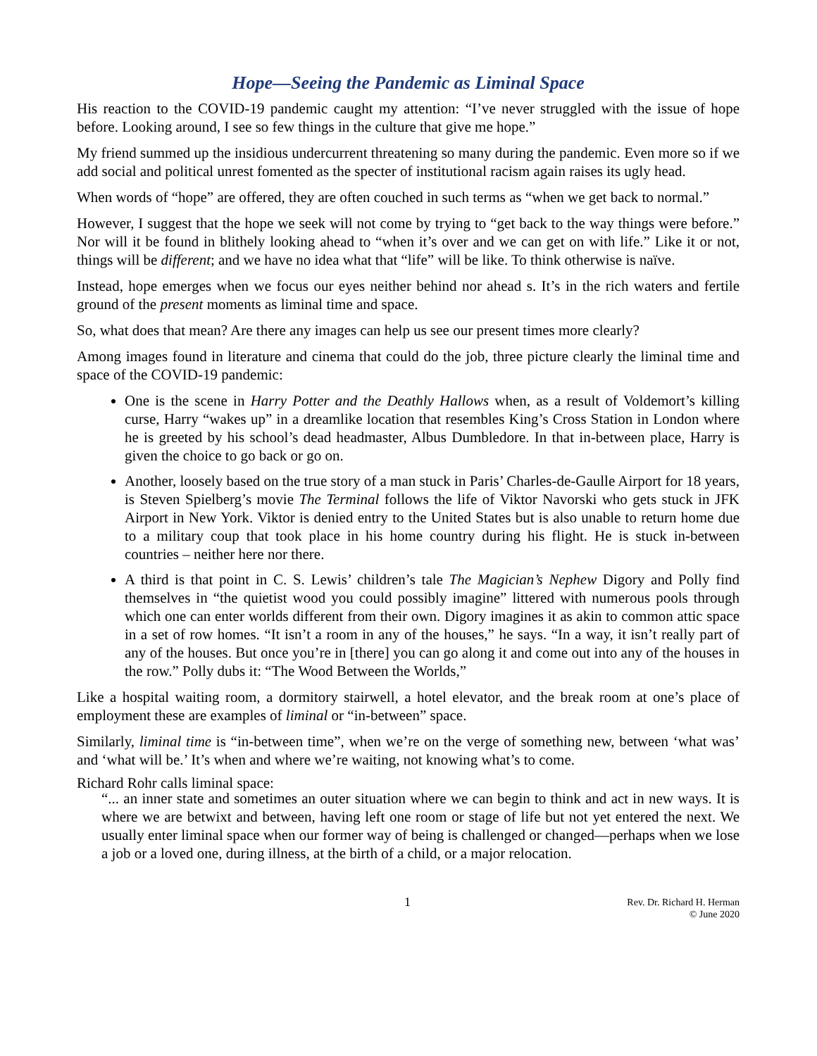Hope—Seeing the Pandemic as Liminal Space
His reaction to the COVID-19 pandemic caught my attention: “I’ve never struggled with the issue of hope before. Looking around, I see so few things in the culture that give me hope.”
My friend summed up the insidious undercurrent threatening so many during the pandemic. Even more so if we add social and political unrest fomented as the specter of institutional racism again raises its ugly head.
When words of “hope” are offered, they are often couched in such terms as “when we get back to normal.”
However, I suggest that the hope we seek will not come by trying to “get back to the way things were before.” Nor will it be found in blithely looking ahead to “when it’s over and we can get on with life.” Like it or not, things will be different; and we have no idea what that “life” will be like. To think otherwise is naïve.
Instead, hope emerges when we focus our eyes neither behind nor ahead s. It’s in the rich waters and fertile ground of the present moments as liminal time and space.
So, what does that mean? Are there any images can help us see our present times more clearly?
Among images found in literature and cinema that could do the job, three picture clearly the liminal time and space of the COVID-19 pandemic:
One is the scene in Harry Potter and the Deathly Hallows when, as a result of Voldemort’s killing curse, Harry “wakes up” in a dreamlike location that resembles King’s Cross Station in London where he is greeted by his school’s dead headmaster, Albus Dumbledore. In that in-between place, Harry is given the choice to go back or go on.
Another, loosely based on the true story of a man stuck in Paris’ Charles-de-Gaulle Airport for 18 years, is Steven Spielberg’s movie The Terminal follows the life of Viktor Navorski who gets stuck in JFK Airport in New York. Viktor is denied entry to the United States but is also unable to return home due to a military coup that took place in his home country during his flight. He is stuck in-between countries – neither here nor there.
A third is that point in C. S. Lewis’ children’s tale The Magician’s Nephew Digory and Polly find themselves in “the quietist wood you could possibly imagine” littered with numerous pools through which one can enter worlds different from their own. Digory imagines it as akin to common attic space in a set of row homes. “It isn’t a room in any of the houses,” he says. “In a way, it isn’t really part of any of the houses. But once you’re in [there] you can go along it and come out into any of the houses in the row.” Polly dubs it: “The Wood Between the Worlds,”
Like a hospital waiting room, a dormitory stairwell, a hotel elevator, and the break room at one’s place of employment these are examples of liminal or “in-between” space.
Similarly, liminal time is “in-between time”, when we’re on the verge of something new, between ‘what was’ and ‘what will be.’ It’s when and where we’re waiting, not knowing what’s to come.
Richard Rohr calls liminal space:
“... an inner state and sometimes an outer situation where we can begin to think and act in new ways. It is where we are betwixt and between, having left one room or stage of life but not yet entered the next. We usually enter liminal space when our former way of being is challenged or changed—perhaps when we lose a job or a loved one, during illness, at the birth of a child, or a major relocation.
1 Rev. Dr. Richard H. Herman
© June 2020